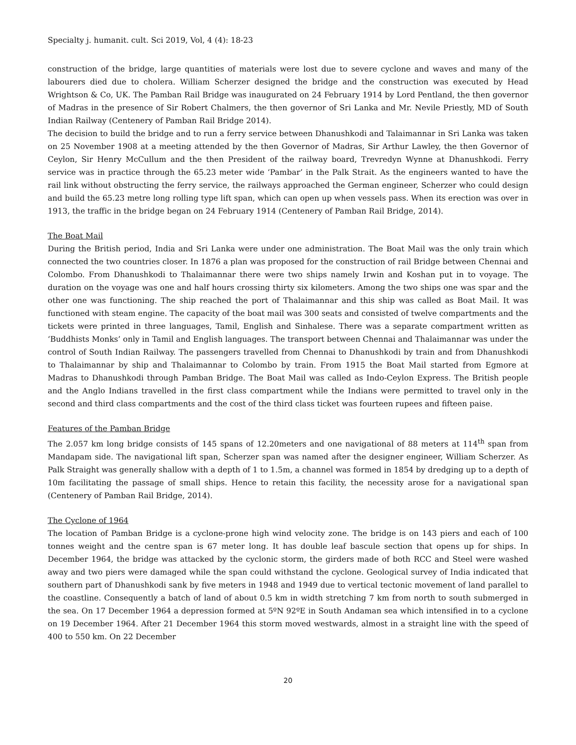Specialty j. humanit. cult. Sci 2019, Vol, 4 (4): 18-23
construction of the bridge, large quantities of materials were lost due to severe cyclone and waves and many of the labourers died due to cholera. William Scherzer designed the bridge and the construction was executed by Head Wrightson & Co, UK. The Pamban Rail Bridge was inaugurated on 24 February 1914 by Lord Pentland, the then governor of Madras in the presence of Sir Robert Chalmers, the then governor of Sri Lanka and Mr. Nevile Priestly, MD of South Indian Railway (Centenery of Pamban Rail Bridge 2014).
The decision to build the bridge and to run a ferry service between Dhanushkodi and Talaimannar in Sri Lanka was taken on 25 November 1908 at a meeting attended by the then Governor of Madras, Sir Arthur Lawley, the then Governor of Ceylon, Sir Henry McCullum and the then President of the railway board, Trevredyn Wynne at Dhanushkodi. Ferry service was in practice through the 65.23 meter wide ‘Pambar’ in the Palk Strait. As the engineers wanted to have the rail link without obstructing the ferry service, the railways approached the German engineer, Scherzer who could design and build the 65.23 metre long rolling type lift span, which can open up when vessels pass. When its erection was over in 1913, the traffic in the bridge began on 24 February 1914 (Centenery of Pamban Rail Bridge, 2014).
The Boat Mail
During the British period, India and Sri Lanka were under one administration. The Boat Mail was the only train which connected the two countries closer. In 1876 a plan was proposed for the construction of rail Bridge between Chennai and Colombo. From Dhanushkodi to Thalaimannar there were two ships namely Irwin and Koshan put in to voyage. The duration on the voyage was one and half hours crossing thirty six kilometers. Among the two ships one was spar and the other one was functioning. The ship reached the port of Thalaimannar and this ship was called as Boat Mail. It was functioned with steam engine. The capacity of the boat mail was 300 seats and consisted of twelve compartments and the tickets were printed in three languages, Tamil, English and Sinhalese. There was a separate compartment written as ‘Buddhists Monks’ only in Tamil and English languages. The transport between Chennai and Thalaimannar was under the control of South Indian Railway. The passengers travelled from Chennai to Dhanushkodi by train and from Dhanushkodi to Thalaimannar by ship and Thalaimannar to Colombo by train. From 1915 the Boat Mail started from Egmore at Madras to Dhanushkodi through Pamban Bridge. The Boat Mail was called as Indo-Ceylon Express. The British people and the Anglo Indians travelled in the first class compartment while the Indians were permitted to travel only in the second and third class compartments and the cost of the third class ticket was fourteen rupees and fifteen paise.
Features of the Pamban Bridge
The 2.057 km long bridge consists of 145 spans of 12.20meters and one navigational of 88 meters at 114<sup>th</sup> span from Mandapam side. The navigational lift span, Scherzer span was named after the designer engineer, William Scherzer. As Palk Straight was generally shallow with a depth of 1 to 1.5m, a channel was formed in 1854 by dredging up to a depth of 10m facilitating the passage of small ships. Hence to retain this facility, the necessity arose for a navigational span (Centenery of Pamban Rail Bridge, 2014).
The Cyclone of 1964
The location of Pamban Bridge is a cyclone-prone high wind velocity zone. The bridge is on 143 piers and each of 100 tonnes weight and the centre span is 67 meter long. It has double leaf bascule section that opens up for ships. In December 1964, the bridge was attacked by the cyclonic storm, the girders made of both RCC and Steel were washed away and two piers were damaged while the span could withstand the cyclone. Geological survey of India indicated that southern part of Dhanushkodi sank by five meters in 1948 and 1949 due to vertical tectonic movement of land parallel to the coastline. Consequently a batch of land of about 0.5 km in width stretching 7 km from north to south submerged in the sea. On 17 December 1964 a depression formed at 5ºN 92ºE in South Andaman sea which intensified in to a cyclone on 19 December 1964. After 21 December 1964 this storm moved westwards, almost in a straight line with the speed of 400 to 550 km. On 22 December
20